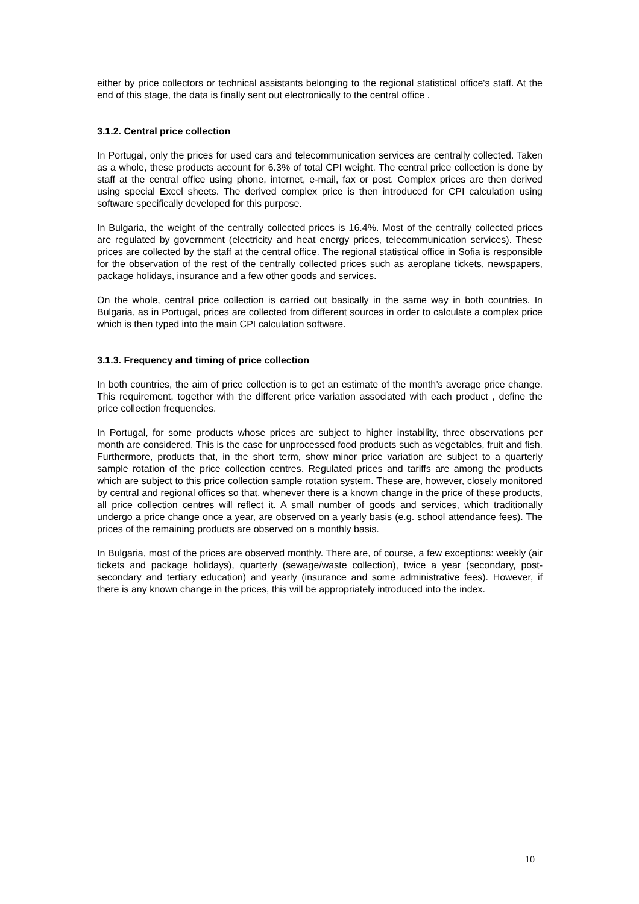either by price collectors or technical assistants belonging to the regional statistical office's staff. At the end of this stage, the data is finally sent out electronically to the central office .
3.1.2. Central price collection
In Portugal, only the prices for used cars and telecommunication services are centrally collected. Taken as a whole, these products account for 6.3% of total CPI weight. The central price collection is done by staff at the central office using phone, internet, e-mail, fax or post. Complex prices are then derived using special Excel sheets. The derived complex price is then introduced for CPI calculation using software specifically developed for this purpose.
In Bulgaria, the weight of the centrally collected prices is 16.4%. Most of the centrally collected prices are regulated by government (electricity and heat energy prices, telecommunication services). These prices are collected by the staff at the central office. The regional statistical office in Sofia is responsible for the observation of the rest of the centrally collected prices such as aeroplane tickets, newspapers, package holidays, insurance and a few other goods and services.
On the whole, central price collection is carried out basically in the same way in both countries. In Bulgaria, as in Portugal, prices are collected from different sources in order to calculate a complex price which is then typed into the main CPI calculation software.
3.1.3. Frequency and timing of price collection
In both countries, the aim of price collection is to get an estimate of the month’s average price change. This requirement, together with the different price variation associated with each product , define the price collection frequencies.
In Portugal, for some products whose prices are subject to higher instability, three observations per month are considered. This is the case for unprocessed food products such as vegetables, fruit and fish. Furthermore, products that, in the short term, show minor price variation are subject to a quarterly sample rotation of the price collection centres. Regulated prices and tariffs are among the products which are subject to this price collection sample rotation system. These are, however, closely monitored by central and regional offices so that, whenever there is a known change in the price of these products, all price collection centres will reflect it. A small number of goods and services, which traditionally undergo a price change once a year, are observed on a yearly basis (e.g. school attendance fees). The prices of the remaining products are observed on a monthly basis.
In Bulgaria, most of the prices are observed monthly. There are, of course, a few exceptions: weekly (air tickets and package holidays), quarterly (sewage/waste collection), twice a year (secondary, post-secondary and tertiary education) and yearly (insurance and some administrative fees). However, if there is any known change in the prices, this will be appropriately introduced into the index.
10